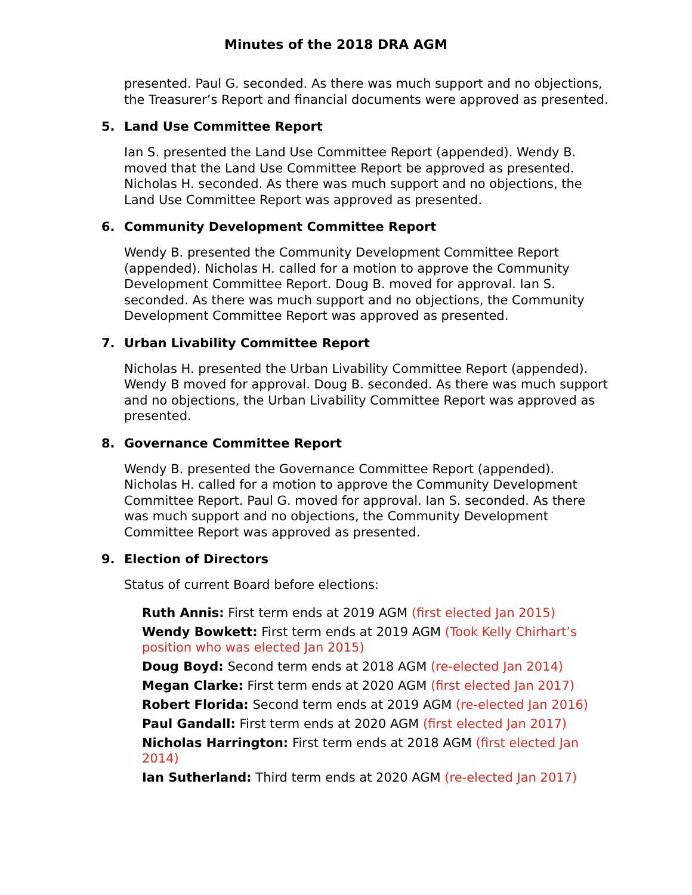Minutes of the 2018 DRA AGM
presented. Paul G. seconded. As there was much support and no objections, the Treasurer’s Report and financial documents were approved as presented.
5. Land Use Committee Report
Ian S. presented the Land Use Committee Report (appended). Wendy B. moved that the Land Use Committee Report be approved as presented. Nicholas H. seconded. As there was much support and no objections, the Land Use Committee Report was approved as presented.
6. Community Development Committee Report
Wendy B. presented the Community Development Committee Report (appended). Nicholas H. called for a motion to approve the Community Development Committee Report. Doug B. moved for approval. Ian S. seconded. As there was much support and no objections, the Community Development Committee Report was approved as presented.
7. Urban Livability Committee Report
Nicholas H. presented the Urban Livability Committee Report (appended). Wendy B moved for approval. Doug B. seconded. As there was much support and no objections, the Urban Livability Committee Report was approved as presented.
8. Governance Committee Report
Wendy B. presented the Governance Committee Report (appended). Nicholas H. called for a motion to approve the Community Development Committee Report. Paul G. moved for approval. Ian S. seconded. As there was much support and no objections, the Community Development Committee Report was approved as presented.
9. Election of Directors
Status of current Board before elections:
Ruth Annis: First term ends at 2019 AGM (first elected Jan 2015)
Wendy Bowkett: First term ends at 2019 AGM (Took Kelly Chirhart’s position who was elected Jan 2015)
Doug Boyd: Second term ends at 2018 AGM (re-elected Jan 2014)
Megan Clarke: First term ends at 2020 AGM (first elected Jan 2017)
Robert Florida: Second term ends at 2019 AGM (re-elected Jan 2016)
Paul Gandall: First term ends at 2020 AGM (first elected Jan 2017)
Nicholas Harrington: First term ends at 2018 AGM (first elected Jan 2014)
Ian Sutherland: Third term ends at 2020 AGM (re-elected Jan 2017)